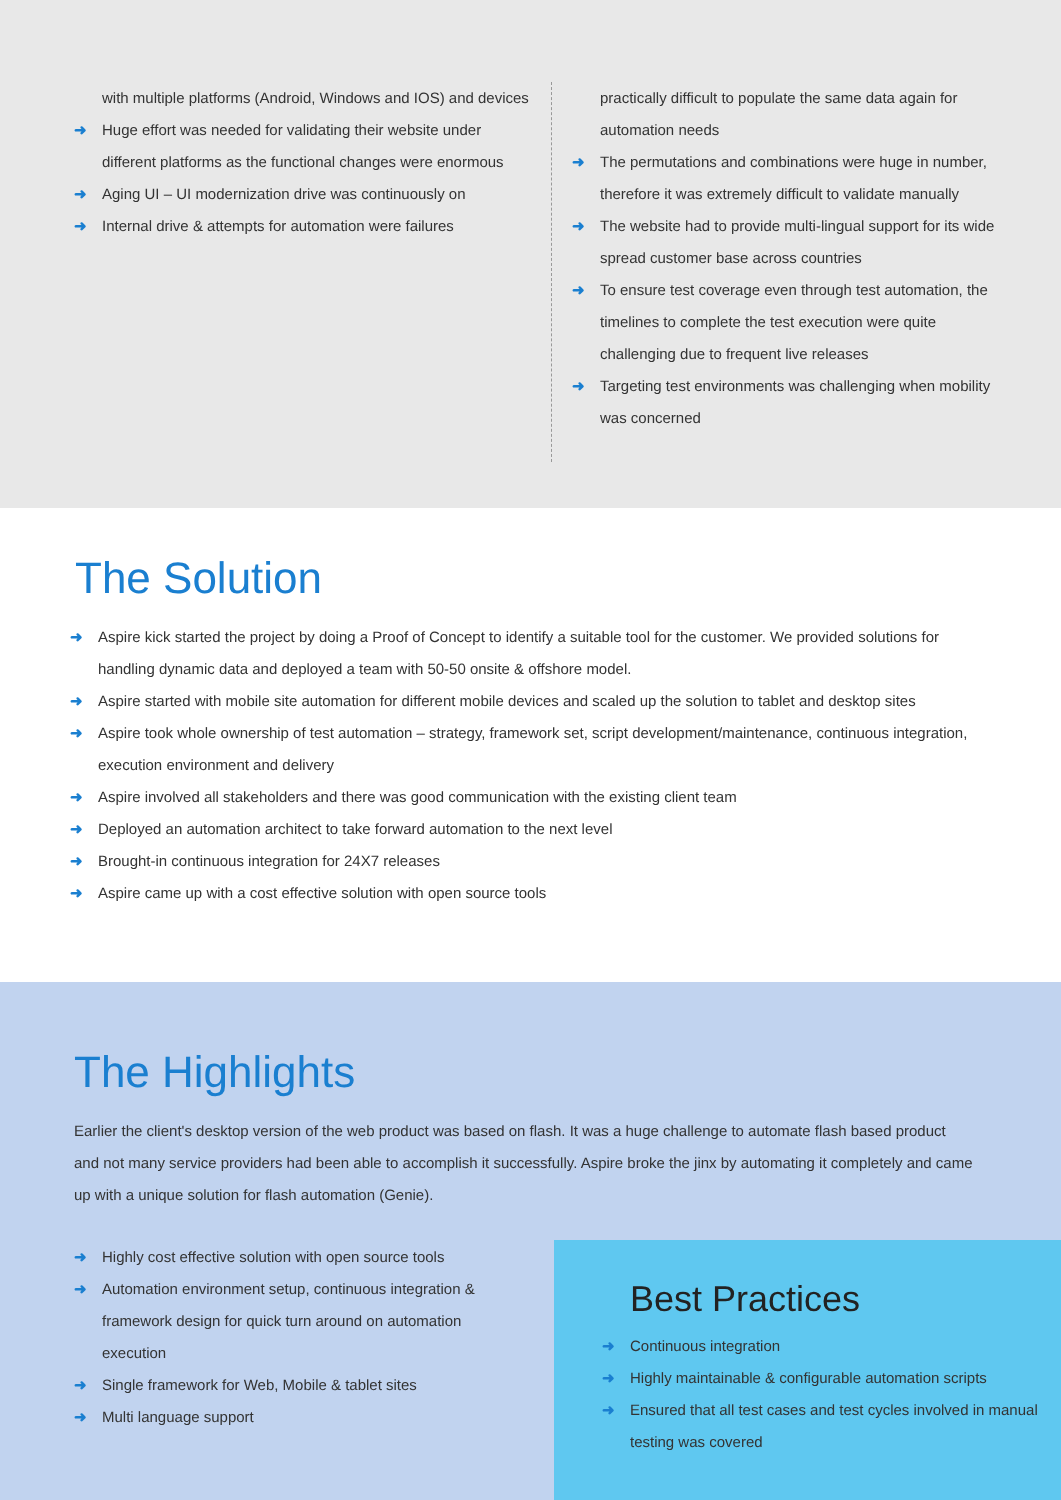with multiple platforms (Android, Windows and IOS) and devices
➜ Huge effort was needed for validating their website under different platforms as the functional changes were enormous
➜ Aging UI – UI modernization drive was continuously on
➜ Internal drive & attempts for automation were failures
practically difficult to populate the same data again for automation needs
➜ The permutations and combinations were huge in number, therefore it was extremely difficult to validate manually
➜ The website had to provide multi-lingual support for its wide spread customer base across countries
➜ To ensure test coverage even through test automation, the timelines to complete the test execution were quite challenging due to frequent live releases
➜ Targeting test environments was challenging when mobility was concerned
The Solution
➜ Aspire kick started the project by doing a Proof of Concept to identify a suitable tool for the customer. We provided solutions for handling dynamic data and deployed a team with 50-50 onsite & offshore model.
➜ Aspire started with mobile site automation for different mobile devices and scaled up the solution to tablet and desktop sites
➜ Aspire took whole ownership of test automation – strategy, framework set, script development/maintenance, continuous integration, execution environment and delivery
➜ Aspire involved all stakeholders and there was good communication with the existing client team
➜ Deployed an automation architect to take forward automation to the next level
➜ Brought-in continuous integration for 24X7 releases
➜ Aspire came up with a cost effective solution with open source tools
The Highlights
Earlier the client's desktop version of the web product was based on flash. It was a huge challenge to automate flash based product and not many service providers had been able to accomplish it successfully. Aspire broke the jinx by automating it completely and came up with a unique solution for flash automation (Genie).
➜ Highly cost effective solution with open source tools
➜ Automation environment setup, continuous integration & framework design for quick turn around on automation execution
➜ Single framework for Web, Mobile & tablet sites
➜ Multi language support
Best Practices
➜ Continuous integration
➜ Highly maintainable & configurable automation scripts
➜ Ensured that all test cases and test cycles involved in manual testing was covered